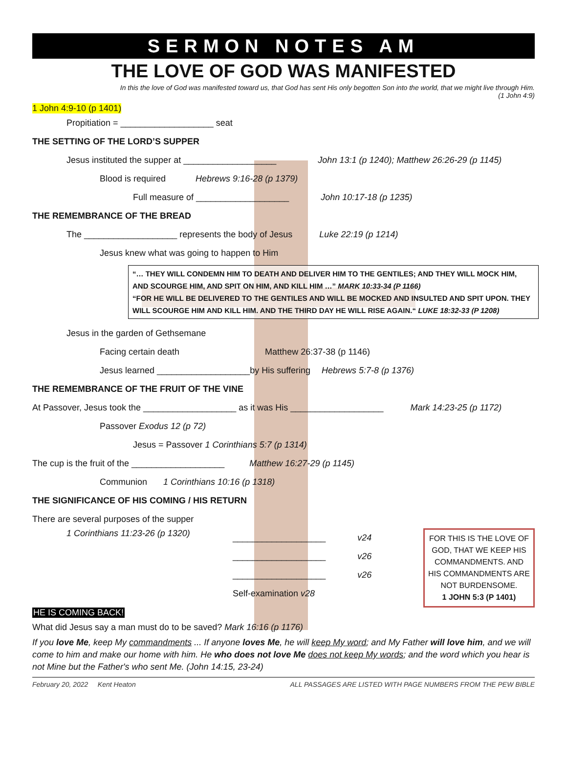SERMON NOTES AM
THE LOVE OF GOD WAS MANIFESTED
In this the love of God was manifested toward us, that God has sent His only begotten Son into the world, that we might live through Him.
(1 John 4:9)
1 John 4:9-10 (p 1401)
Propitiation = ___________________ seat
THE SETTING OF THE LORD’S SUPPER
Jesus instituted the supper at ___________________ John 13:1 (p 1240); Matthew 26:26-29 (p 1145)
Blood is required Hebrews 9:16-28 (p 1379)
Full measure of ___________________ John 10:17-18 (p 1235)
THE REMEMBRANCE OF THE BREAD
The ___________________ represents the body of Jesus Luke 22:19 (p 1214)
Jesus knew what was going to happen to Him
“… THEY WILL CONDEMN HIM TO DEATH AND DELIVER HIM TO THE GENTILES; AND THEY WILL MOCK HIM, AND SCOURGE HIM, AND SPIT ON HIM, AND KILL HIM …” MARK 10:33-34 (P 1166)
“FOR HE WILL BE DELIVERED TO THE GENTILES AND WILL BE MOCKED AND INSULTED AND SPIT UPON. THEY WILL SCOURGE HIM AND KILL HIM. AND THE THIRD DAY HE WILL RISE AGAIN.“ LUKE 18:32-33 (P 1208)
Jesus in the garden of Gethsemane
Facing certain death Matthew 26:37-38 (p 1146)
Jesus learned ___________________by His suffering Hebrews 5:7-8 (p 1376)
THE REMEMBRANCE OF THE FRUIT OF THE VINE
At Passover, Jesus took the ___________________ as it was His ___________________ Mark 14:23-25 (p 1172)
Passover Exodus 12 (p 72)
Jesus = Passover 1 Corinthians 5:7 (p 1314)
The cup is the fruit of the ___________________ Matthew 16:27-29 (p 1145)
Communion 1 Corinthians 10:16 (p 1318)
THE SIGNIFICANCE OF HIS COMING / HIS RETURN
There are several purposes of the supper
1 Corinthians 11:23-26 (p 1320)
___________________ v24
___________________ v26
___________________ v26
Self-examination v28
FOR THIS IS THE LOVE OF GOD, THAT WE KEEP HIS COMMANDMENTS. AND HIS COMMANDMENTS ARE NOT BURDENSOME.
1 JOHN 5:3 (P 1401)
HE IS COMING BACK!
What did Jesus say a man must do to be saved? Mark 16:16 (p 1176)
If you love Me, keep My commandments ... If anyone loves Me, he will keep My word; and My Father will love him, and we will come to him and make our home with him. He who does not love Me does not keep My words; and the word which you hear is not Mine but the Father's who sent Me. (John 14:15, 23-24)
February 20, 2022 Kent Heaton ALL PASSAGES ARE LISTED WITH PAGE NUMBERS FROM THE PEW BIBLE